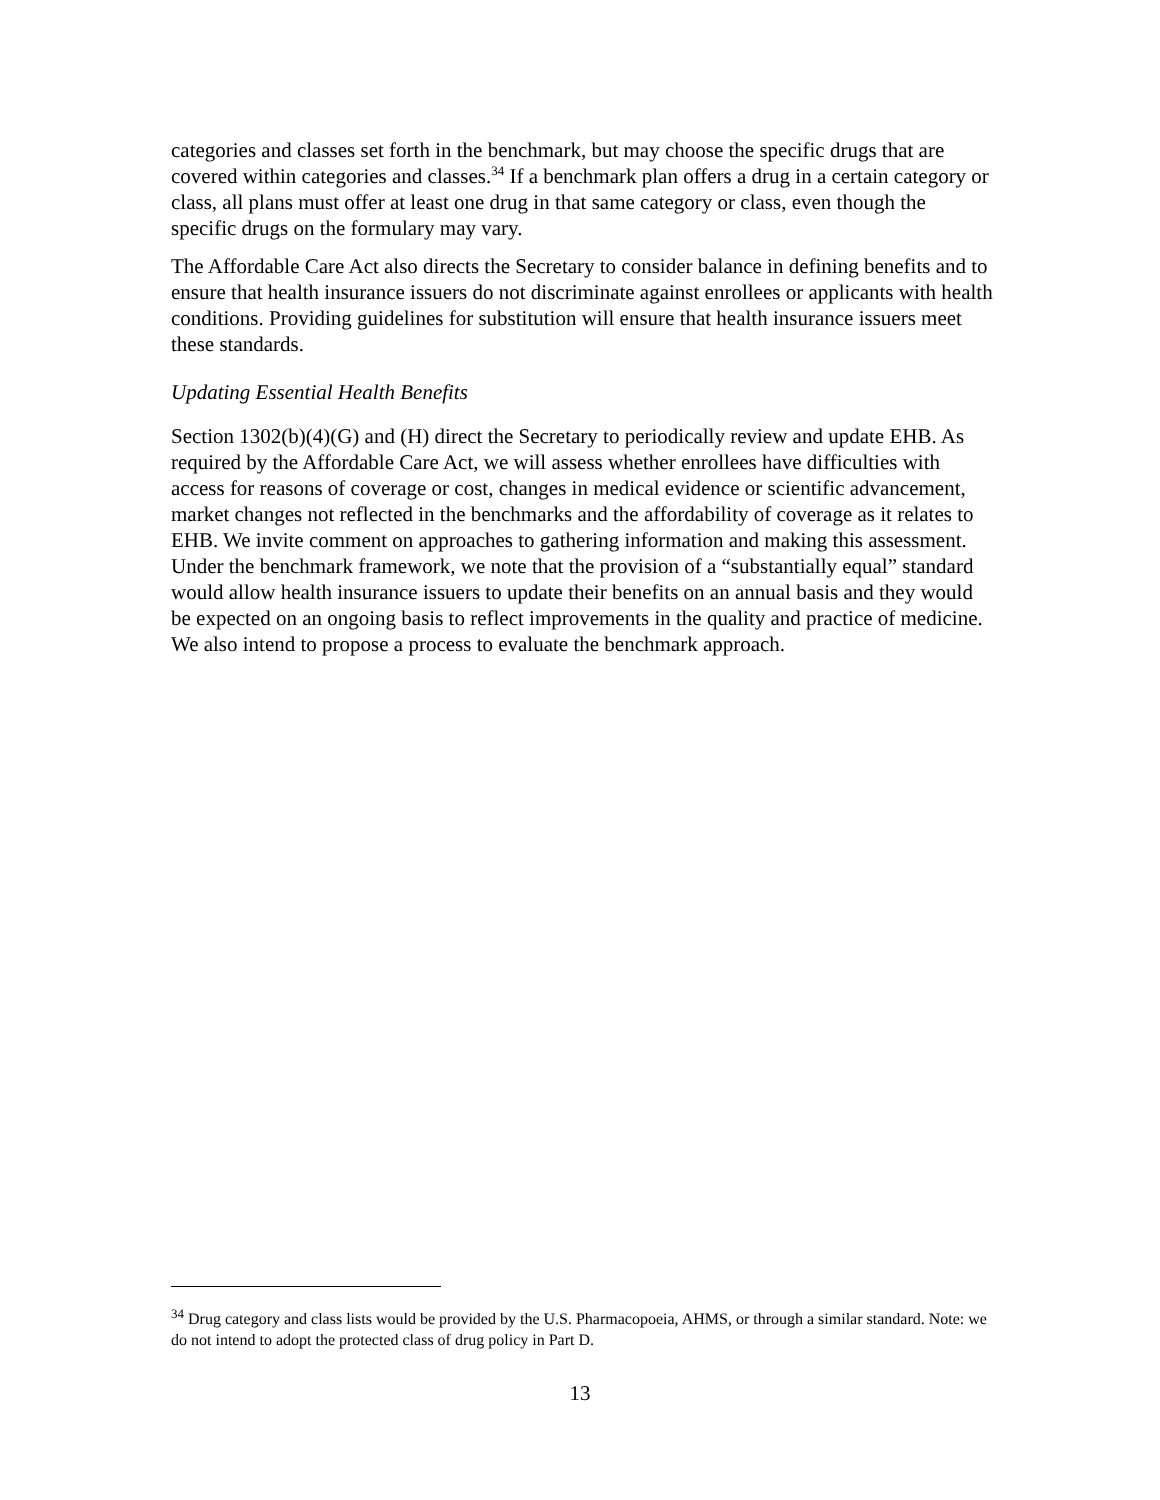categories and classes set forth in the benchmark, but may choose the specific drugs that are covered within categories and classes.<sup>34</sup> If a benchmark plan offers a drug in a certain category or class, all plans must offer at least one drug in that same category or class, even though the specific drugs on the formulary may vary.
The Affordable Care Act also directs the Secretary to consider balance in defining benefits and to ensure that health insurance issuers do not discriminate against enrollees or applicants with health conditions. Providing guidelines for substitution will ensure that health insurance issuers meet these standards.
Updating Essential Health Benefits
Section 1302(b)(4)(G) and (H) direct the Secretary to periodically review and update EHB. As required by the Affordable Care Act, we will assess whether enrollees have difficulties with access for reasons of coverage or cost, changes in medical evidence or scientific advancement, market changes not reflected in the benchmarks and the affordability of coverage as it relates to EHB. We invite comment on approaches to gathering information and making this assessment. Under the benchmark framework, we note that the provision of a “substantially equal” standard would allow health insurance issuers to update their benefits on an annual basis and they would be expected on an ongoing basis to reflect improvements in the quality and practice of medicine. We also intend to propose a process to evaluate the benchmark approach.
<sup>34</sup> Drug category and class lists would be provided by the U.S. Pharmacopoeia, AHMS, or through a similar standard. Note: we do not intend to adopt the protected class of drug policy in Part D.
13